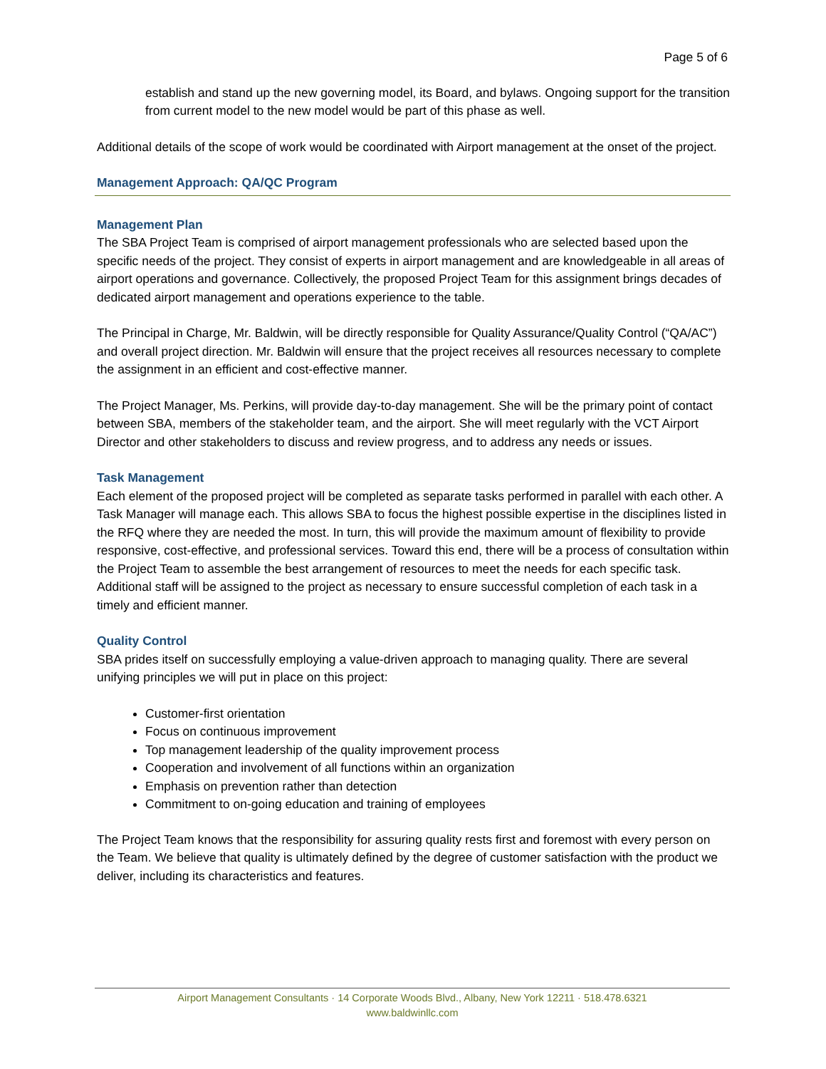Page 5 of 6
establish and stand up the new governing model, its Board, and bylaws. Ongoing support for the transition from current model to the new model would be part of this phase as well.
Additional details of the scope of work would be coordinated with Airport management at the onset of the project.
Management Approach: QA/QC Program
Management Plan
The SBA Project Team is comprised of airport management professionals who are selected based upon the specific needs of the project. They consist of experts in airport management and are knowledgeable in all areas of airport operations and governance. Collectively, the proposed Project Team for this assignment brings decades of dedicated airport management and operations experience to the table.
The Principal in Charge, Mr. Baldwin, will be directly responsible for Quality Assurance/Quality Control (“QA/AC”) and overall project direction. Mr. Baldwin will ensure that the project receives all resources necessary to complete the assignment in an efficient and cost-effective manner.
The Project Manager, Ms. Perkins, will provide day-to-day management. She will be the primary point of contact between SBA, members of the stakeholder team, and the airport. She will meet regularly with the VCT Airport Director and other stakeholders to discuss and review progress, and to address any needs or issues.
Task Management
Each element of the proposed project will be completed as separate tasks performed in parallel with each other. A Task Manager will manage each. This allows SBA to focus the highest possible expertise in the disciplines listed in the RFQ where they are needed the most. In turn, this will provide the maximum amount of flexibility to provide responsive, cost-effective, and professional services. Toward this end, there will be a process of consultation within the Project Team to assemble the best arrangement of resources to meet the needs for each specific task. Additional staff will be assigned to the project as necessary to ensure successful completion of each task in a timely and efficient manner.
Quality Control
SBA prides itself on successfully employing a value-driven approach to managing quality. There are several unifying principles we will put in place on this project:
Customer-first orientation
Focus on continuous improvement
Top management leadership of the quality improvement process
Cooperation and involvement of all functions within an organization
Emphasis on prevention rather than detection
Commitment to on-going education and training of employees
The Project Team knows that the responsibility for assuring quality rests first and foremost with every person on the Team. We believe that quality is ultimately defined by the degree of customer satisfaction with the product we deliver, including its characteristics and features.
Airport Management Consultants · 14 Corporate Woods Blvd., Albany, New York 12211 · 518.478.6321
www.baldwinllc.com